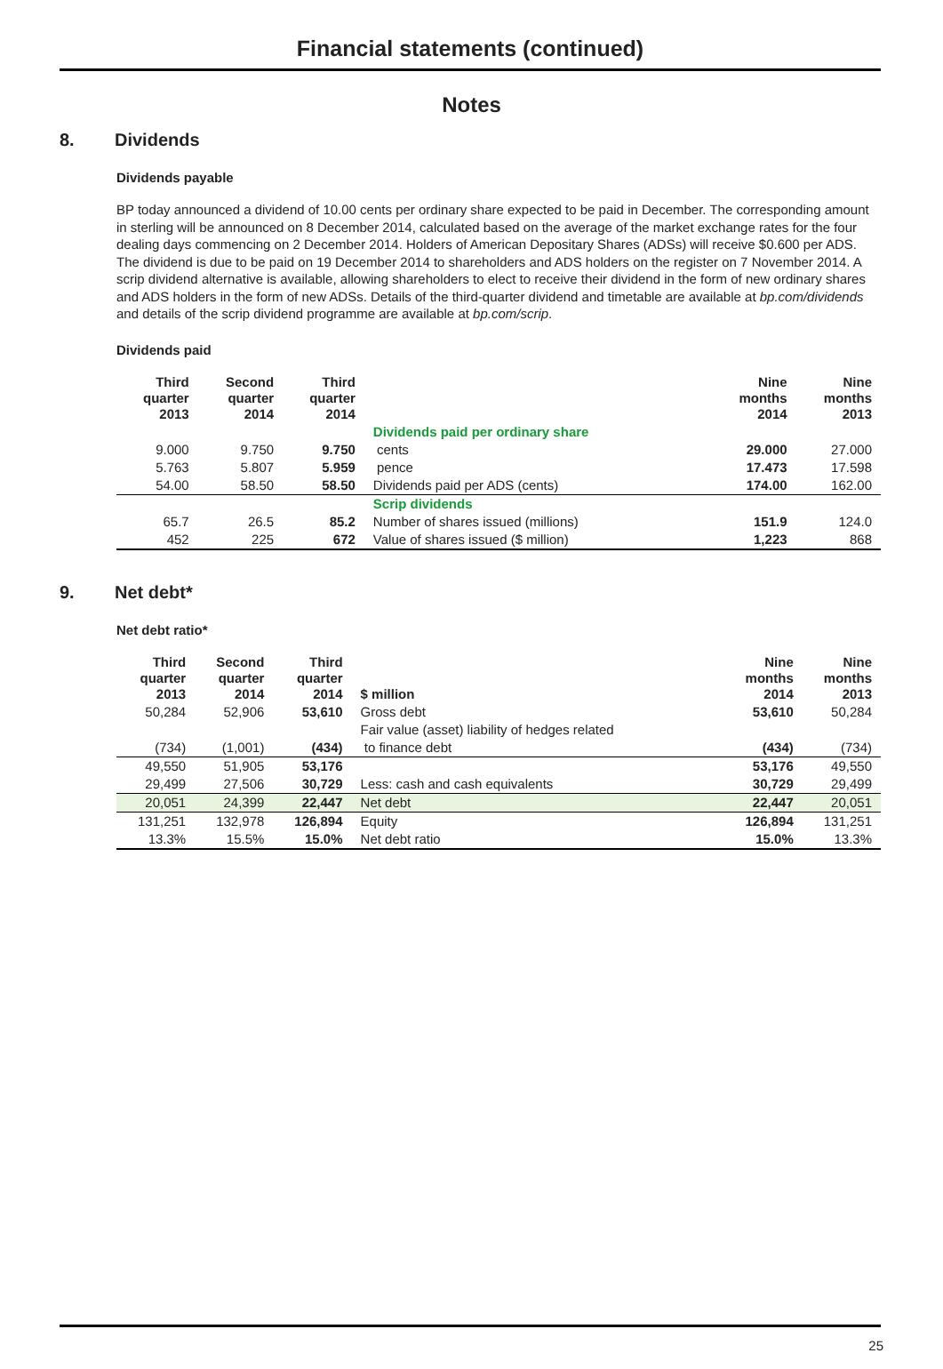Financial statements (continued)
Notes
8. Dividends
Dividends payable
BP today announced a dividend of 10.00 cents per ordinary share expected to be paid in December. The corresponding amount in sterling will be announced on 8 December 2014, calculated based on the average of the market exchange rates for the four dealing days commencing on 2 December 2014. Holders of American Depositary Shares (ADSs) will receive $0.600 per ADS. The dividend is due to be paid on 19 December 2014 to shareholders and ADS holders on the register on 7 November 2014. A scrip dividend alternative is available, allowing shareholders to elect to receive their dividend in the form of new ordinary shares and ADS holders in the form of new ADSs. Details of the third-quarter dividend and timetable are available at bp.com/dividends and details of the scrip dividend programme are available at bp.com/scrip.
Dividends paid
| Third quarter 2013 | Second quarter 2014 | Third quarter 2014 | | Nine months 2014 | Nine months 2013 |
| --- | --- | --- | --- | --- | --- |
| | | | Dividends paid per ordinary share | | |
| 9.000 | 9.750 | 9.750 | cents | 29.000 | 27.000 |
| 5.763 | 5.807 | 5.959 | pence | 17.473 | 17.598 |
| 54.00 | 58.50 | 58.50 | Dividends paid per ADS (cents) | 174.00 | 162.00 |
| | | | Scrip dividends | | |
| 65.7 | 26.5 | 85.2 | Number of shares issued (millions) | 151.9 | 124.0 |
| 452 | 225 | 672 | Value of shares issued ($ million) | 1,223 | 868 |
9. Net debt*
Net debt ratio*
| Third quarter 2013 | Second quarter 2014 | Third quarter 2014 | $ million | Nine months 2014 | Nine months 2013 |
| --- | --- | --- | --- | --- | --- |
| 50,284 | 52,906 | 53,610 | Gross debt | 53,610 | 50,284 |
| | | | Fair value (asset) liability of hedges related | | |
| (734) | (1,001) | (434) | to finance debt | (434) | (734) |
| 49,550 | 51,905 | 53,176 | | 53,176 | 49,550 |
| 29,499 | 27,506 | 30,729 | Less: cash and cash equivalents | 30,729 | 29,499 |
| 20,051 | 24,399 | 22,447 | Net debt | 22,447 | 20,051 |
| 131,251 | 132,978 | 126,894 | Equity | 126,894 | 131,251 |
| 13.3% | 15.5% | 15.0% | Net debt ratio | 15.0% | 13.3% |
25